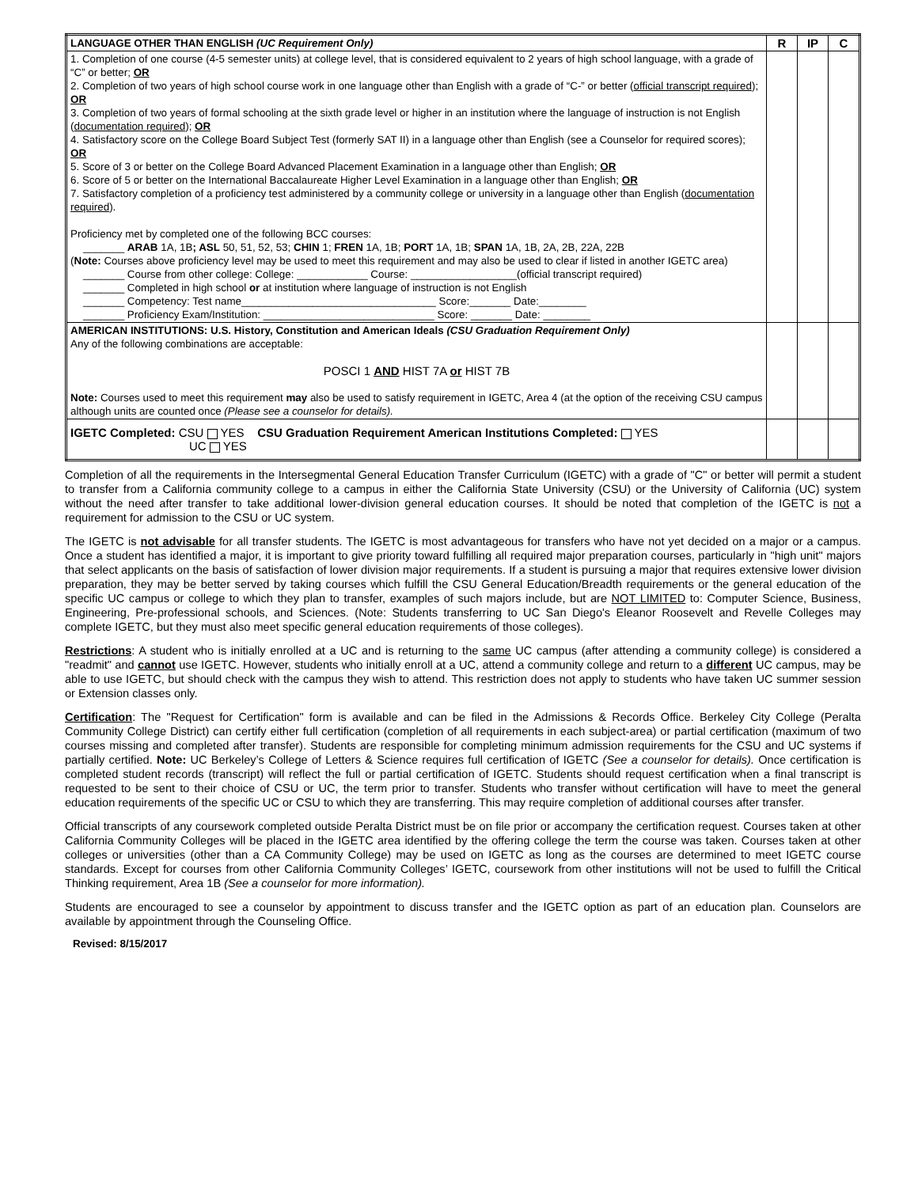| LANGUAGE OTHER THAN ENGLISH (UC Requirement Only) | R | IP | C |
| 1. Completion of one course (4-5 semester units) at college level, that is considered equivalent to 2 years of high school language, with a grade of “C” or better; OR 2. Completion of two years of high school course work in one language other than English with a grade of “C-” or better ( official transcript required ); OR 3. Completion of two years of formal schooling at the sixth grade level or higher in an institution where the language of instruction is not English ( documentation required ); OR 4. Satisfactory score on the College Board Subject Test (formerly SAT II) in a language other than English (see a Counselor for required scores); OR 5. Score of 3 or better on the College Board Advanced Placement Examination in a language other than English; OR 6. Score of 5 or better on the International Baccalaureate Higher Level Examination in a language other than English; OR 7. Satisfactory completion of a proficiency test administered by a community college or university in a language other than English ( documentation required ). Proficiency met by completed one of the following BCC courses: _______ ARAB 1A, 1B ; ASL 50, 51, 52, 53; CHIN 1; FREN 1A, 1B; PORT 1A, 1B; SPAN 1A, 1B, 2A, 2B, 22A, 22B ( Note: Courses above proficiency level may be used to meet this requirement and may also be used to clear if listed in another IGETC area) _______ Course from other college: College: ____________ Course: __________________(official transcript required) _______ Completed in high school or at institution where language of instruction is not English _______ Competency: Test name_________________________________ Score:_______ Date:________ _______ Proficiency Exam/Institution: _____________________________ Score: _______ Date: ________ | | | |
| AMERICAN INSTITUTIONS: U.S. History, Constitution and American Ideals (CSU Graduation Requirement Only) Any of the following combinations are acceptable: POSCI 1 AND HIST 7A or HIST 7B Note: Courses used to meet this requirement may also be used to satisfy requirement in IGETC, Area 4 (at the option of the receiving CSU campus although units are counted once (Please see a counselor for details). | | | |
| IGETC Completed: CSU YES CSU Graduation Requirement American Institutions Completed: YES UC YES | | | |
Completion of all the requirements in the Intersegmental General Education Transfer Curriculum (IGETC) with a grade of "C" or better will permit a student to transfer from a California community college to a campus in either the California State University (CSU) or the University of California (UC) system without the need after transfer to take additional lower-division general education courses. It should be noted that completion of the IGETC is not a requirement for admission to the CSU or UC system.
The IGETC is not advisable for all transfer students. The IGETC is most advantageous for transfers who have not yet decided on a major or a campus. Once a student has identified a major, it is important to give priority toward fulfilling all required major preparation courses, particularly in "high unit" majors that select applicants on the basis of satisfaction of lower division major requirements. If a student is pursuing a major that requires extensive lower division preparation, they may be better served by taking courses which fulfill the CSU General Education/Breadth requirements or the general education of the specific UC campus or college to which they plan to transfer, examples of such majors include, but are NOT LIMITED to: Computer Science, Business, Engineering, Pre-professional schools, and Sciences. (Note: Students transferring to UC San Diego's Eleanor Roosevelt and Revelle Colleges may complete IGETC, but they must also meet specific general education requirements of those colleges).
Restrictions: A student who is initially enrolled at a UC and is returning to the same UC campus (after attending a community college) is considered a "readmit" and cannot use IGETC. However, students who initially enroll at a UC, attend a community college and return to a different UC campus, may be able to use IGETC, but should check with the campus they wish to attend. This restriction does not apply to students who have taken UC summer session or Extension classes only.
Certification: The "Request for Certification" form is available and can be filed in the Admissions & Records Office. Berkeley City College (Peralta Community College District) can certify either full certification (completion of all requirements in each subject-area) or partial certification (maximum of two courses missing and completed after transfer). Students are responsible for completing minimum admission requirements for the CSU and UC systems if partially certified. Note: UC Berkeley’s College of Letters & Science requires full certification of IGETC (See a counselor for details). Once certification is completed student records (transcript) will reflect the full or partial certification of IGETC. Students should request certification when a final transcript is requested to be sent to their choice of CSU or UC, the term prior to transfer. Students who transfer without certification will have to meet the general education requirements of the specific UC or CSU to which they are transferring. This may require completion of additional courses after transfer.
Official transcripts of any coursework completed outside Peralta District must be on file prior or accompany the certification request. Courses taken at other California Community Colleges will be placed in the IGETC area identified by the offering college the term the course was taken. Courses taken at other colleges or universities (other than a CA Community College) may be used on IGETC as long as the courses are determined to meet IGETC course standards. Except for courses from other California Community Colleges’ IGETC, coursework from other institutions will not be used to fulfill the Critical Thinking requirement, Area 1B (See a counselor for more information).
Students are encouraged to see a counselor by appointment to discuss transfer and the IGETC option as part of an education plan. Counselors are available by appointment through the Counseling Office.
Revised: 8/15/2017